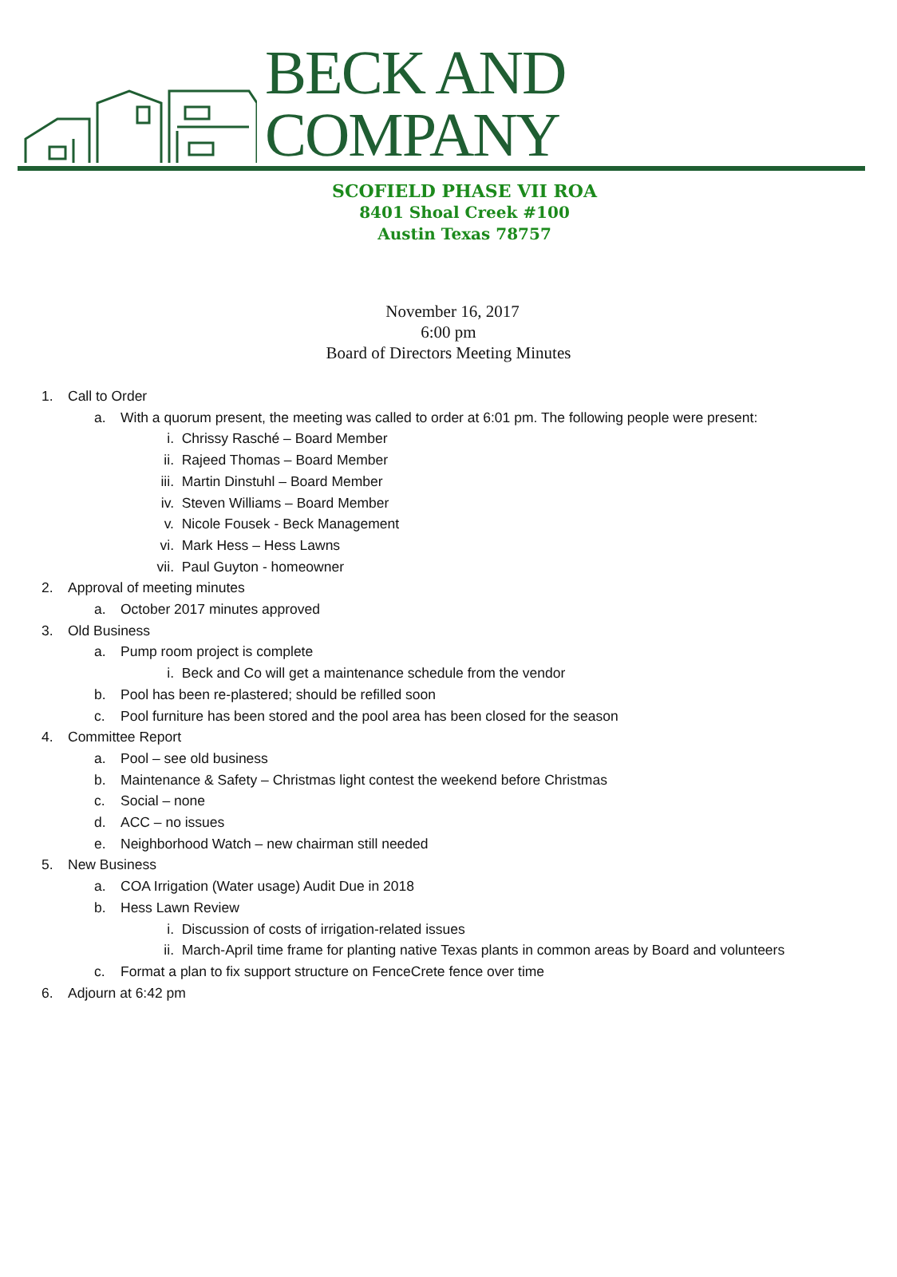BECK AND COMPANY
SCOFIELD PHASE VII ROA
8401 Shoal Creek #100
Austin Texas 78757
November 16, 2017
6:00 pm
Board of Directors Meeting Minutes
1. Call to Order
a. With a quorum present, the meeting was called to order at 6:01 pm. The following people were present:
i. Chrissy Rasché – Board Member
ii. Rajeed Thomas – Board Member
iii. Martin Dinstuhl – Board Member
iv. Steven Williams – Board Member
v. Nicole Fousek - Beck Management
vi. Mark Hess – Hess Lawns
vii. Paul Guyton - homeowner
2. Approval of meeting minutes
a. October 2017 minutes approved
3. Old Business
a. Pump room project is complete
i. Beck and Co will get a maintenance schedule from the vendor
b. Pool has been re-plastered; should be refilled soon
c. Pool furniture has been stored and the pool area has been closed for the season
4. Committee Report
a. Pool – see old business
b. Maintenance & Safety – Christmas light contest the weekend before Christmas
c. Social – none
d. ACC – no issues
e. Neighborhood Watch – new chairman still needed
5. New Business
a. COA Irrigation (Water usage) Audit Due in 2018
b. Hess Lawn Review
i. Discussion of costs of irrigation-related issues
ii. March-April time frame for planting native Texas plants in common areas by Board and volunteers
c. Format a plan to fix support structure on FenceCrete fence over time
6. Adjourn at 6:42 pm